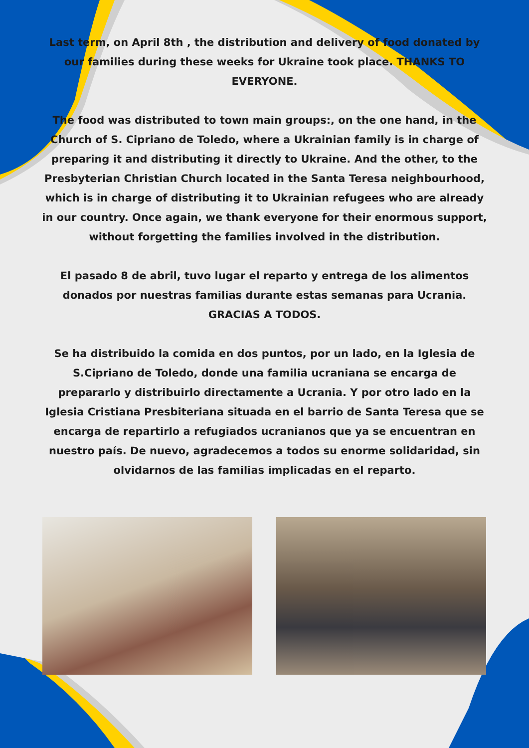Last term, on April 8th , the distribution and delivery of food donated by our families during these weeks for Ukraine took place. THANKS TO EVERYONE.
The food was distributed to town main groups:, on the one hand, in the Church of S. Cipriano de Toledo, where a Ukrainian family is in charge of preparing it and distributing it directly to Ukraine. And the other, to the Presbyterian Christian Church located in the Santa Teresa neighbourhood, which is in charge of distributing it to Ukrainian refugees who are already in our country. Once again, we thank everyone for their enormous support, without forgetting the families involved in the distribution.
El pasado 8 de abril, tuvo lugar el reparto y entrega de los alimentos donados por nuestras familias durante estas semanas para Ucrania. GRACIAS A TODOS.
Se ha distribuido la comida en dos puntos, por un lado, en la Iglesia de S.Cipriano de Toledo, donde una familia ucraniana se encarga de prepararlo y distribuirlo directamente a Ucrania. Y por otro lado en la Iglesia Cristiana Presbiteriana situada en el barrio de Santa Teresa que se encarga de repartirlo a refugiados ucranianos que ya se encuentran en nuestro país. De nuevo, agradecemos a todos su enorme solidaridad, sin olvidarnos de las familias implicadas en el reparto.